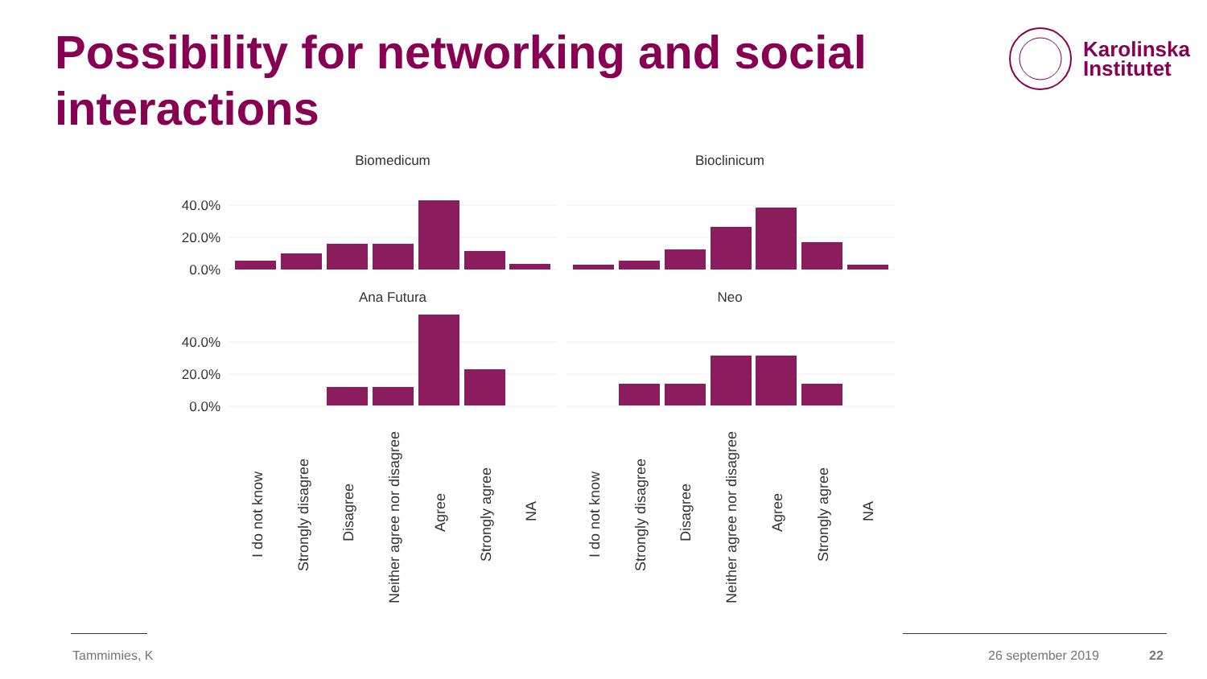Possibility for networking and social interactions
Karolinska
Institutet
Biomedicum
Bioclinicum
Ana Futura
Neo
0.0%
20.0%
40.0%
0.0%
20.0%
40.0%
I do not know
Strongly disagree
Disagree
Neither agree nor disagree
Agree
Strongly agree
NA
I do not know
Strongly disagree
Disagree
Neither agree nor disagree
Agree
Strongly agree
NA
Tammimies, K 26 september 2019 22